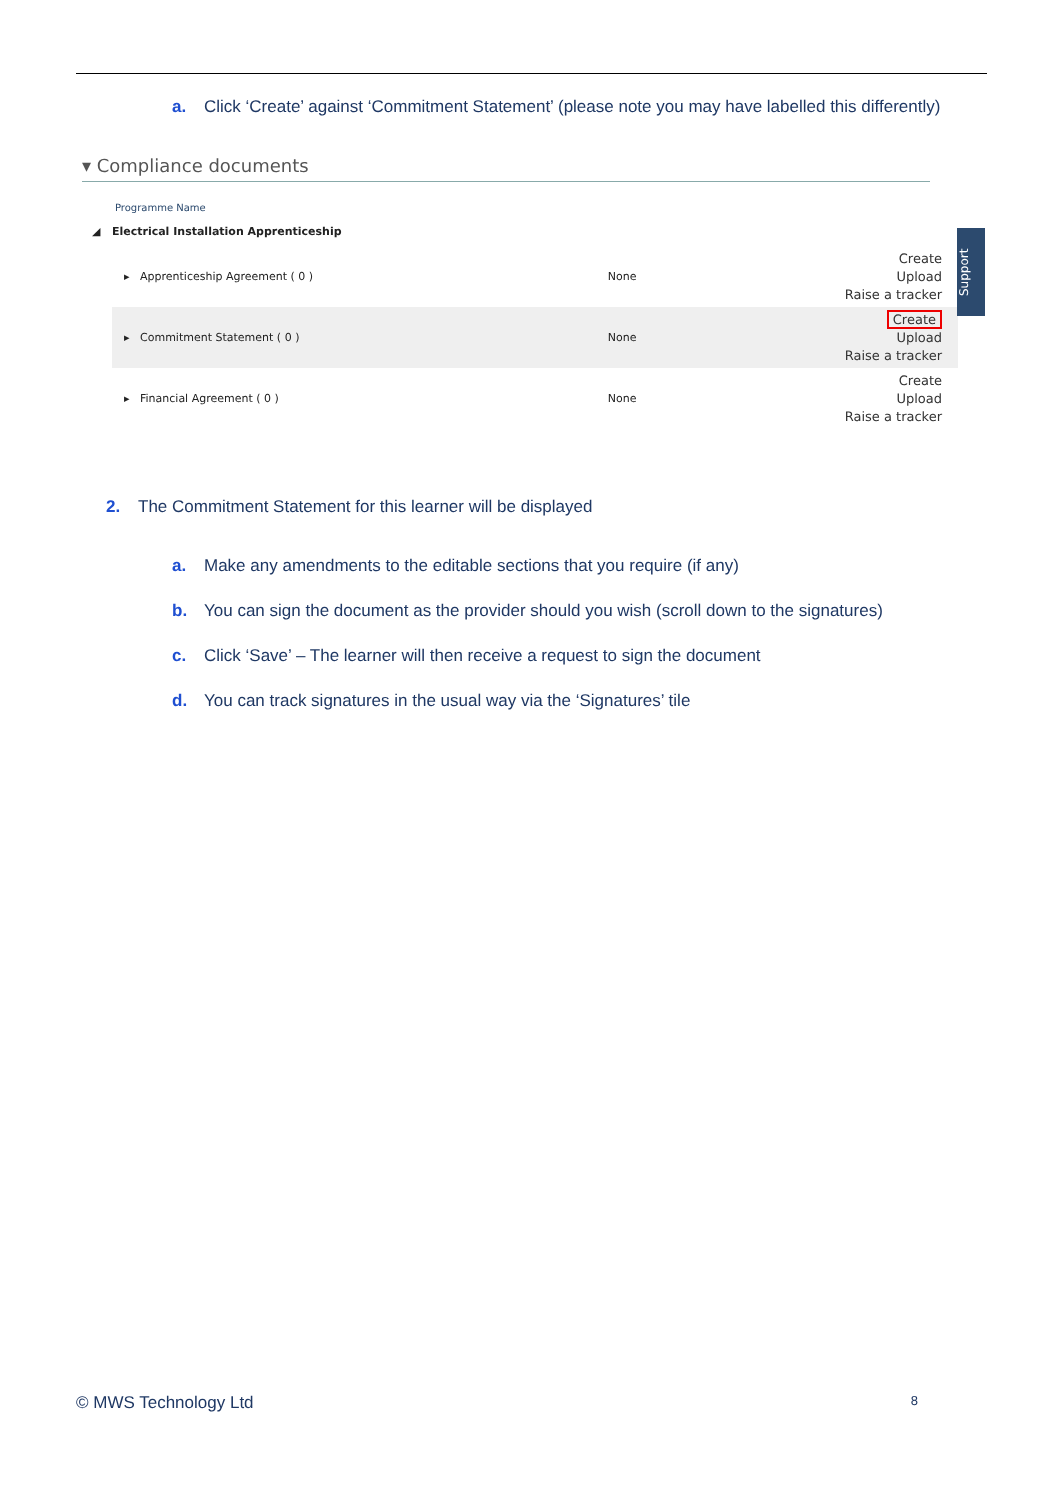a. Click ‘Create’ against ‘Commitment Statement’ (please note you may have labelled this differently)
▾ Compliance documents
Programme Name
◢ Electrical Installation Apprenticeship
| ▸ Apprenticeship Agreement ( 0 ) | None | Create Upload Raise a tracker |
| ▸ Commitment Statement ( 0 ) | None | Create Upload Raise a tracker |
| ▸ Financial Agreement ( 0 ) | None | Create Upload Raise a tracker |
Support
2. The Commitment Statement for this learner will be displayed
a. Make any amendments to the editable sections that you require (if any)
b. You can sign the document as the provider should you wish (scroll down to the signatures)
c. Click ‘Save’ – The learner will then receive a request to sign the document
d. You can track signatures in the usual way via the ‘Signatures’ tile
© MWS Technology Ltd 8